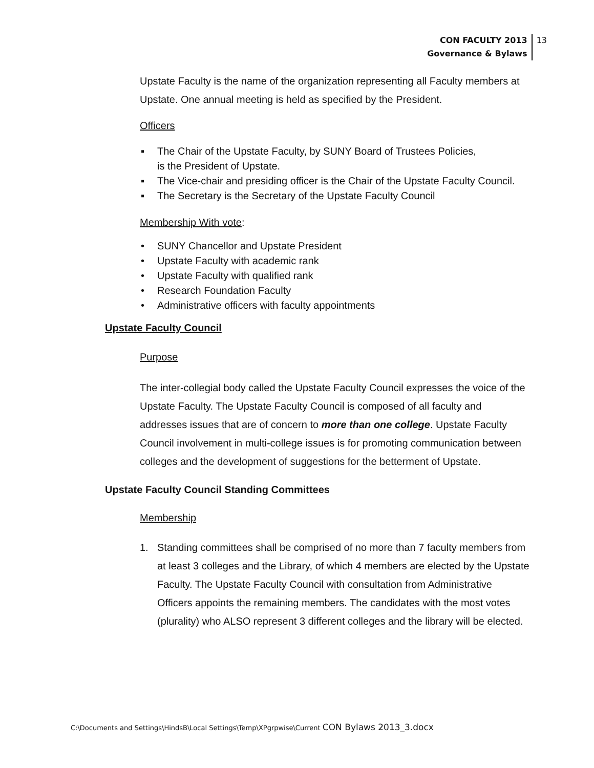CON FACULTY 2013
Governance & Bylaws
13
Upstate Faculty is the name of the organization representing all Faculty members at Upstate. One annual meeting is held as specified by the President.
Officers
▪ The Chair of the Upstate Faculty, by SUNY Board of Trustees Policies,
is the President of Upstate.
▪ The Vice-chair and presiding officer is the Chair of the Upstate Faculty Council.
▪ The Secretary is the Secretary of the Upstate Faculty Council
Membership With vote:
• SUNY Chancellor and Upstate President
• Upstate Faculty with academic rank
• Upstate Faculty with qualified rank
• Research Foundation Faculty
• Administrative officers with faculty appointments
Upstate Faculty Council
Purpose
The inter-collegial body called the Upstate Faculty Council expresses the voice of the Upstate Faculty. The Upstate Faculty Council is composed of all faculty and addresses issues that are of concern to more than one college. Upstate Faculty Council involvement in multi-college issues is for promoting communication between colleges and the development of suggestions for the betterment of Upstate.
Upstate Faculty Council Standing Committees
Membership
1. Standing committees shall be comprised of no more than 7 faculty members from at least 3 colleges and the Library, of which 4 members are elected by the Upstate Faculty. The Upstate Faculty Council with consultation from Administrative Officers appoints the remaining members. The candidates with the most votes (plurality) who ALSO represent 3 different colleges and the library will be elected.
C:\Documents and Settings\HindsB\Local Settings\Temp\XPgrpwise\Current CON Bylaws 2013_3.docx